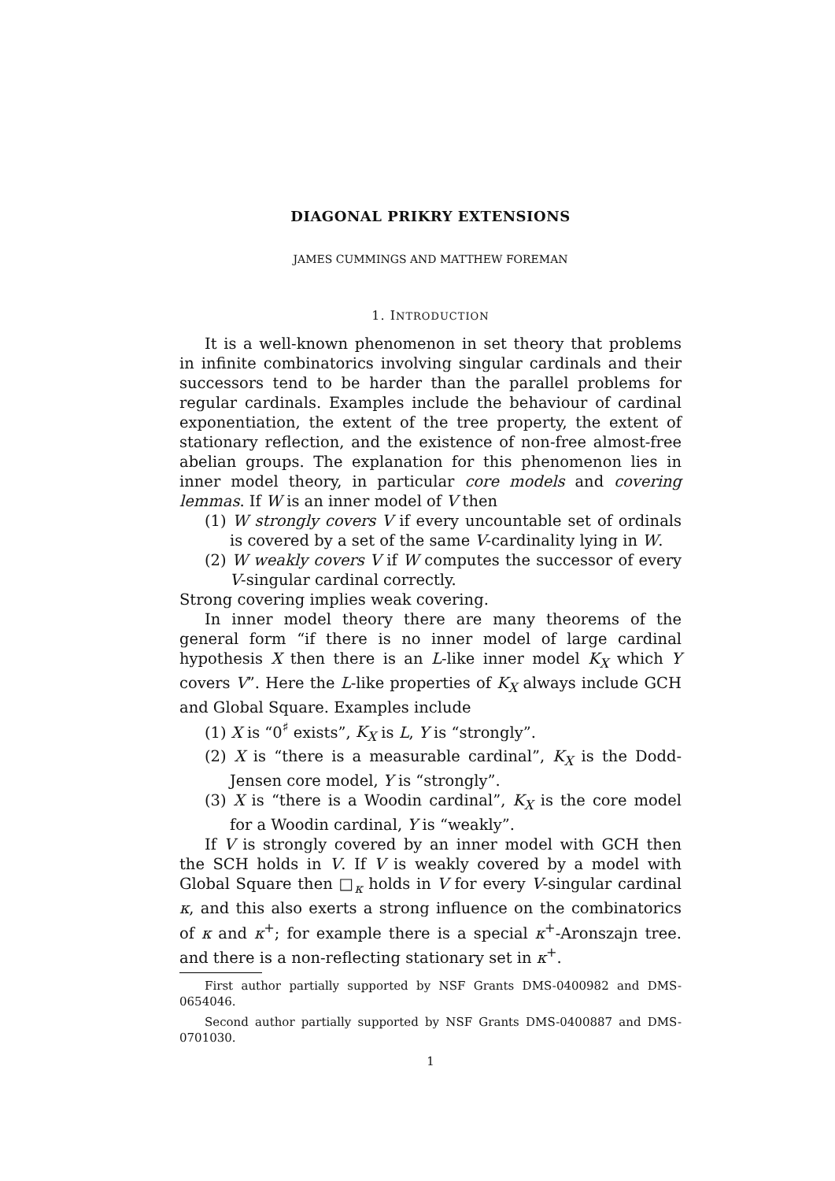DIAGONAL PRIKRY EXTENSIONS
JAMES CUMMINGS AND MATTHEW FOREMAN
1. INTRODUCTION
It is a well-known phenomenon in set theory that problems in infinite combinatorics involving singular cardinals and their successors tend to be harder than the parallel problems for regular cardinals. Examples include the behaviour of cardinal exponentiation, the extent of the tree property, the extent of stationary reflection, and the existence of non-free almost-free abelian groups. The explanation for this phenomenon lies in inner model theory, in particular core models and covering lemmas. If W is an inner model of V then
(1) W strongly covers V if every uncountable set of ordinals is covered by a set of the same V-cardinality lying in W.
(2) W weakly covers V if W computes the successor of every V-singular cardinal correctly.
Strong covering implies weak covering.
In inner model theory there are many theorems of the general form “if there is no inner model of large cardinal hypothesis X then there is an L-like inner model K<sub>X</sub> which Y covers V”. Here the L-like properties of K<sub>X</sub> always include GCH and Global Square. Examples include
(1) X is “0<sup>♯</sup> exists”, K<sub>X</sub> is L, Y is “strongly”.
(2) X is “there is a measurable cardinal”, K<sub>X</sub> is the Dodd-Jensen core model, Y is “strongly”.
(3) X is “there is a Woodin cardinal”, K<sub>X</sub> is the core model for a Woodin cardinal, Y is “weakly”.
If V is strongly covered by an inner model with GCH then the SCH holds in V. If V is weakly covered by a model with Global Square then □<sub>κ</sub> holds in V for every V-singular cardinal κ, and this also exerts a strong influence on the combinatorics of κ and κ<sup>+</sup>; for example there is a special κ<sup>+</sup>-Aronszajn tree. and there is a non-reflecting stationary set in κ<sup>+</sup>.
First author partially supported by NSF Grants DMS-0400982 and DMS-0654046.
Second author partially supported by NSF Grants DMS-0400887 and DMS-0701030.
1